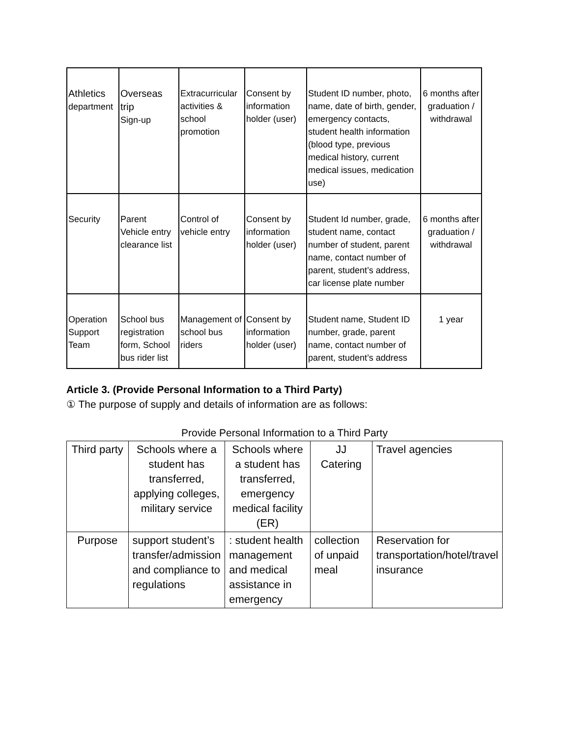| Athletics department | Overseas trip Sign-up | Extracurricular activities & school promotion | Consent by information holder (user) | Student ID number, photo, name, date of birth, gender, emergency contacts, student health information (blood type, previous medical history, current medical issues, medication use) | 6 months after graduation / withdrawal |
| Security | Parent Vehicle entry clearance list | Control of vehicle entry | Consent by information holder (user) | Student Id number, grade, student name, contact number of student, parent name, contact number of parent, student’s address, car license plate number | 6 months after graduation / withdrawal |
| Operation Support Team | School bus registration form, School bus rider list | Management of school bus riders | Consent by information holder (user) | Student name, Student ID number, grade, parent name, contact number of parent, student’s address | 1 year |
Article 3. (Provide Personal Information to a Third Party)
① The purpose of supply and details of information are as follows:
Provide Personal Information to a Third Party
| Third party | Schools where a student has transferred, applying colleges, military service | Schools where a student has transferred, emergency medical facility (ER) | JJ Catering | Travel agencies |
| Purpose | support student’s transfer/admission and compliance to regulations | : student health management and medical assistance in emergency | collection of unpaid meal | Reservation for transportation/hotel/travel insurance |